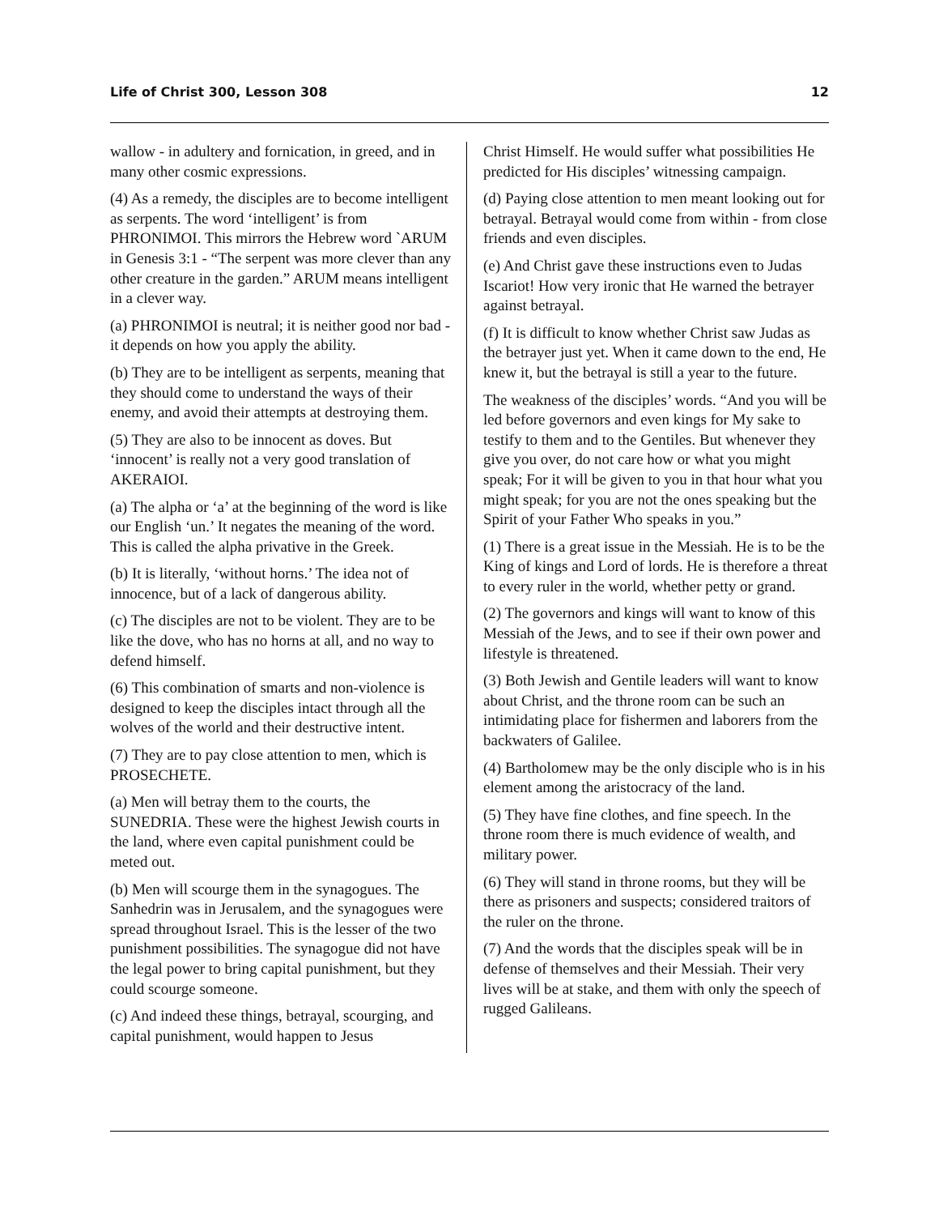Life of Christ 300, Lesson 308 12
wallow - in adultery and fornication, in greed, and in many other cosmic expressions.
(4) As a remedy, the disciples are to become intelligent as serpents. The word ‘intelligent’ is from PHRONIMOI. This mirrors the Hebrew word `ARUM in Genesis 3:1 - “The serpent was more clever than any other creature in the garden.” ARUM means intelligent in a clever way.
(a) PHRONIMOI is neutral; it is neither good nor bad - it depends on how you apply the ability.
(b) They are to be intelligent as serpents, meaning that they should come to understand the ways of their enemy, and avoid their attempts at destroying them.
(5) They are also to be innocent as doves. But ‘innocent’ is really not a very good translation of AKERAIOI.
(a) The alpha or ‘a’ at the beginning of the word is like our English ‘un.’ It negates the meaning of the word. This is called the alpha privative in the Greek.
(b) It is literally, ‘without horns.’ The idea not of innocence, but of a lack of dangerous ability.
(c) The disciples are not to be violent. They are to be like the dove, who has no horns at all, and no way to defend himself.
(6) This combination of smarts and non-violence is designed to keep the disciples intact through all the wolves of the world and their destructive intent.
(7) They are to pay close attention to men, which is PROSECHETE.
(a) Men will betray them to the courts, the SUNEDRIA. These were the highest Jewish courts in the land, where even capital punishment could be meted out.
(b) Men will scourge them in the synagogues. The Sanhedrin was in Jerusalem, and the synagogues were spread throughout Israel. This is the lesser of the two punishment possibilities. The synagogue did not have the legal power to bring capital punishment, but they could scourge someone.
(c) And indeed these things, betrayal, scourging, and capital punishment, would happen to Jesus
Christ Himself. He would suffer what possibilities He predicted for His disciples’ witnessing campaign.
(d) Paying close attention to men meant looking out for betrayal. Betrayal would come from within - from close friends and even disciples.
(e) And Christ gave these instructions even to Judas Iscariot! How very ironic that He warned the betrayer against betrayal.
(f) It is difficult to know whether Christ saw Judas as the betrayer just yet. When it came down to the end, He knew it, but the betrayal is still a year to the future.
The weakness of the disciples’ words. “And you will be led before governors and even kings for My sake to testify to them and to the Gentiles. But whenever they give you over, do not care how or what you might speak; For it will be given to you in that hour what you might speak; for you are not the ones speaking but the Spirit of your Father Who speaks in you.”
(1) There is a great issue in the Messiah. He is to be the King of kings and Lord of lords. He is therefore a threat to every ruler in the world, whether petty or grand.
(2) The governors and kings will want to know of this Messiah of the Jews, and to see if their own power and lifestyle is threatened.
(3) Both Jewish and Gentile leaders will want to know about Christ, and the throne room can be such an intimidating place for fishermen and laborers from the backwaters of Galilee.
(4) Bartholomew may be the only disciple who is in his element among the aristocracy of the land.
(5) They have fine clothes, and fine speech. In the throne room there is much evidence of wealth, and military power.
(6) They will stand in throne rooms, but they will be there as prisoners and suspects; considered traitors of the ruler on the throne.
(7) And the words that the disciples speak will be in defense of themselves and their Messiah. Their very lives will be at stake, and them with only the speech of rugged Galileans.